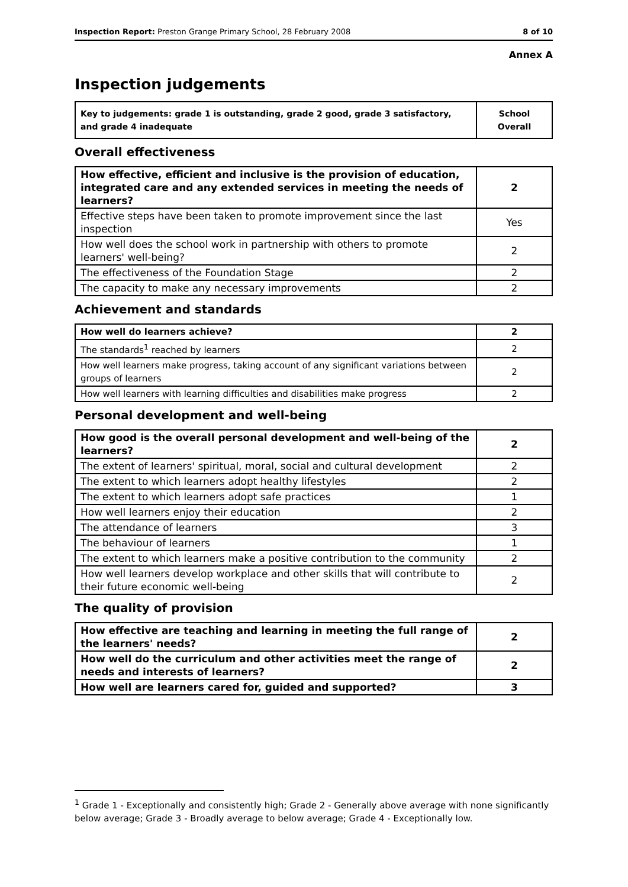Inspection Report: Preston Grange Primary School, 28 February 2008 8 of 10
Annex A
Inspection judgements
| Key to judgements: grade 1 is outstanding, grade 2 good, grade 3 satisfactory, and grade 4 inadequate | School Overall |
Overall effectiveness
| How effective, efficient and inclusive is the provision of education, integrated care and any extended services in meeting the needs of learners? | 2 |
| Effective steps have been taken to promote improvement since the last inspection | Yes |
| How well does the school work in partnership with others to promote learners' well-being? | 2 |
| The effectiveness of the Foundation Stage | 2 |
| The capacity to make any necessary improvements | 2 |
Achievement and standards
| How well do learners achieve? | 2 |
| The standards<sup>1</sup> reached by learners | 2 |
| How well learners make progress, taking account of any significant variations between groups of learners | 2 |
| How well learners with learning difficulties and disabilities make progress | 2 |
Personal development and well-being
| How good is the overall personal development and well-being of the learners? | 2 |
| The extent of learners' spiritual, moral, social and cultural development | 2 |
| The extent to which learners adopt healthy lifestyles | 2 |
| The extent to which learners adopt safe practices | 1 |
| How well learners enjoy their education | 2 |
| The attendance of learners | 3 |
| The behaviour of learners | 1 |
| The extent to which learners make a positive contribution to the community | 2 |
| How well learners develop workplace and other skills that will contribute to their future economic well-being | 2 |
The quality of provision
| How effective are teaching and learning in meeting the full range of the learners' needs? | 2 |
| How well do the curriculum and other activities meet the range of needs and interests of learners? | 2 |
| How well are learners cared for, guided and supported? | 3 |
<sup>1</sup> Grade 1 - Exceptionally and consistently high; Grade 2 - Generally above average with none significantly below average; Grade 3 - Broadly average to below average; Grade 4 - Exceptionally low.